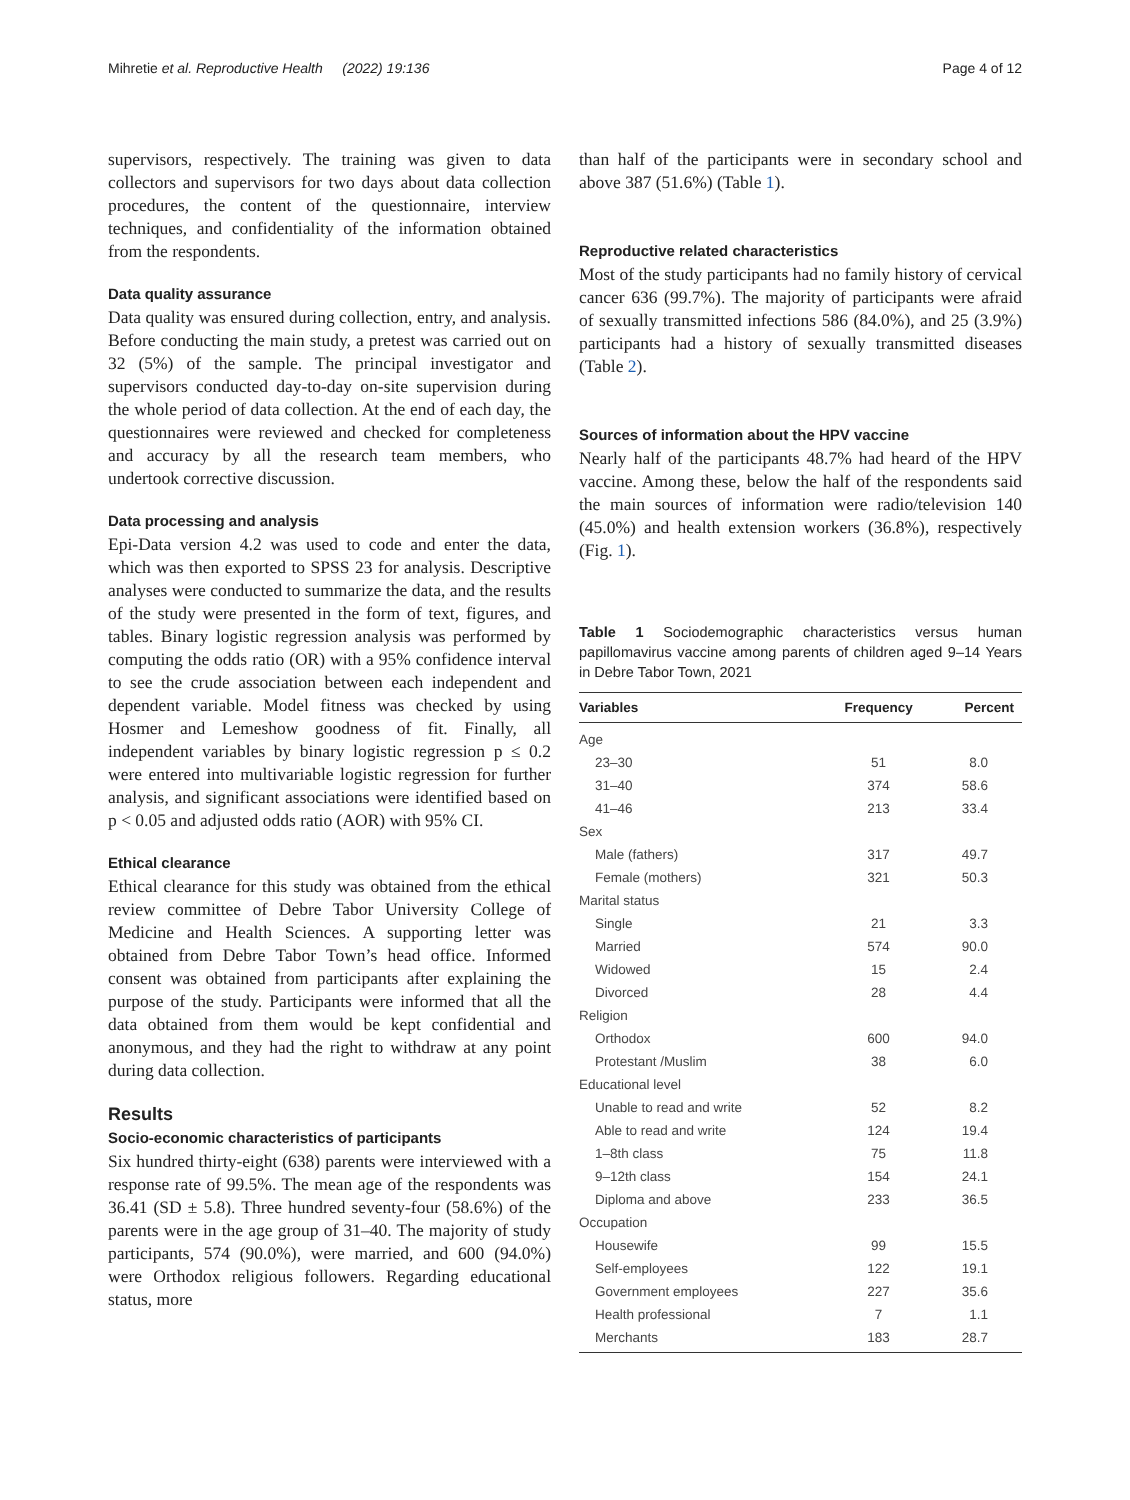Mihretie et al. Reproductive Health (2022) 19:136 Page 4 of 12
supervisors, respectively. The training was given to data collectors and supervisors for two days about data collection procedures, the content of the questionnaire, interview techniques, and confidentiality of the information obtained from the respondents.
Data quality assurance
Data quality was ensured during collection, entry, and analysis. Before conducting the main study, a pretest was carried out on 32 (5%) of the sample. The principal investigator and supervisors conducted day-to-day on-site supervision during the whole period of data collection. At the end of each day, the questionnaires were reviewed and checked for completeness and accuracy by all the research team members, who undertook corrective discussion.
Data processing and analysis
Epi-Data version 4.2 was used to code and enter the data, which was then exported to SPSS 23 for analysis. Descriptive analyses were conducted to summarize the data, and the results of the study were presented in the form of text, figures, and tables. Binary logistic regression analysis was performed by computing the odds ratio (OR) with a 95% confidence interval to see the crude association between each independent and dependent variable. Model fitness was checked by using Hosmer and Lemeshow goodness of fit. Finally, all independent variables by binary logistic regression p ≤ 0.2 were entered into multivariable logistic regression for further analysis, and significant associations were identified based on p < 0.05 and adjusted odds ratio (AOR) with 95% CI.
Ethical clearance
Ethical clearance for this study was obtained from the ethical review committee of Debre Tabor University College of Medicine and Health Sciences. A supporting letter was obtained from Debre Tabor Town’s head office. Informed consent was obtained from participants after explaining the purpose of the study. Participants were informed that all the data obtained from them would be kept confidential and anonymous, and they had the right to withdraw at any point during data collection.
Results
Socio-economic characteristics of participants
Six hundred thirty-eight (638) parents were interviewed with a response rate of 99.5%. The mean age of the respondents was 36.41 (SD ± 5.8). Three hundred seventy-four (58.6%) of the parents were in the age group of 31–40. The majority of study participants, 574 (90.0%), were married, and 600 (94.0%) were Orthodox religious followers. Regarding educational status, more
than half of the participants were in secondary school and above 387 (51.6%) (Table 1).
Reproductive related characteristics
Most of the study participants had no family history of cervical cancer 636 (99.7%). The majority of participants were afraid of sexually transmitted infections 586 (84.0%), and 25 (3.9%) participants had a history of sexually transmitted diseases (Table 2).
Sources of information about the HPV vaccine
Nearly half of the participants 48.7% had heard of the HPV vaccine. Among these, below the half of the respondents said the main sources of information were radio/television 140 (45.0%) and health extension workers (36.8%), respectively (Fig. 1).
Table 1 Sociodemographic characteristics versus human papillomavirus vaccine among parents of children aged 9–14 Years in Debre Tabor Town, 2021
| Variables | Frequency | Percent |
| --- | --- | --- |
| Age | | |
| 23–30 | 51 | 8.0 |
| 31–40 | 374 | 58.6 |
| 41–46 | 213 | 33.4 |
| Sex | | |
| Male (fathers) | 317 | 49.7 |
| Female (mothers) | 321 | 50.3 |
| Marital status | | |
| Single | 21 | 3.3 |
| Married | 574 | 90.0 |
| Widowed | 15 | 2.4 |
| Divorced | 28 | 4.4 |
| Religion | | |
| Orthodox | 600 | 94.0 |
| Protestant /Muslim | 38 | 6.0 |
| Educational level | | |
| Unable to read and write | 52 | 8.2 |
| Able to read and write | 124 | 19.4 |
| 1–8th class | 75 | 11.8 |
| 9–12th class | 154 | 24.1 |
| Diploma and above | 233 | 36.5 |
| Occupation | | |
| Housewife | 99 | 15.5 |
| Self-employees | 122 | 19.1 |
| Government employees | 227 | 35.6 |
| Health professional | 7 | 1.1 |
| Merchants | 183 | 28.7 |